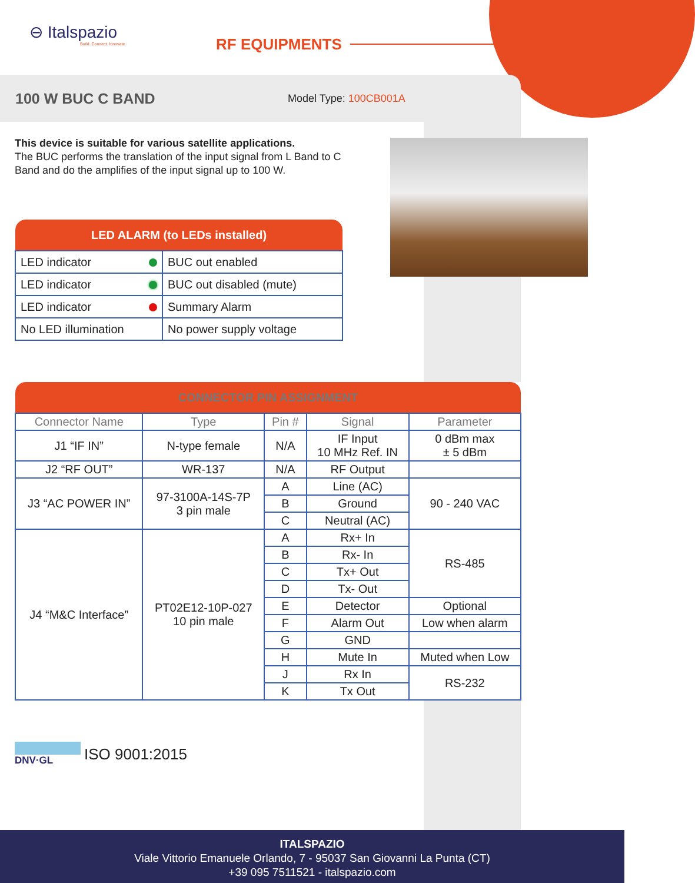⊖ Italspazio
Build. Connect. Innovate.
RF EQUIPMENTS
100 W BUC C BAND
Model Type: 100CB001A
This device is suitable for various satellite applications.
The BUC performs the translation of the input signal from L Band to C Band and do the amplifies of the input signal up to 100 W.
| LED ALARM (to LEDs installed) | |
| --- | --- |
| LED indicator | BUC out enabled |
| LED indicator | BUC out disabled (mute) |
| LED indicator | Summary Alarm |
| No LED illumination | No power supply voltage |
| CONNECTOR PIN ASSIGNMENT | | | | |
| --- | --- | --- | --- | --- |
| Connector Name | Type | Pin # | Signal | Parameter |
| J1 “IF IN” | N-type female | N/A | IF Input 10 MHz Ref. IN | 0 dBm max ± 5 dBm |
| J2 “RF OUT” | WR-137 | N/A | RF Output | |
| J3 “AC POWER IN” | 97-3100A-14S-7P 3 pin male | A | Line (AC) | 90 - 240 VAC |
| | | B | Ground | |
| | | C | Neutral (AC) | |
| J4 “M&C Interface” | PT02E12-10P-027 10 pin male | A | Rx+ In | RS-485 |
| | | B | Rx- In | |
| | | C | Tx+ Out | |
| | | D | Tx- Out | |
| | | E | Detector | Optional |
| | | F | Alarm Out | Low when alarm |
| | | G | GND | |
| | | H | Mute In | Muted when Low |
| | | J | Rx In | RS-232 |
| | | K | Tx Out | |
DNV·GL
ISO 9001:2015
ITALSPAZIO
Viale Vittorio Emanuele Orlando, 7 - 95037 San Giovanni La Punta (CT)
+39 095 7511521 - italspazio.com